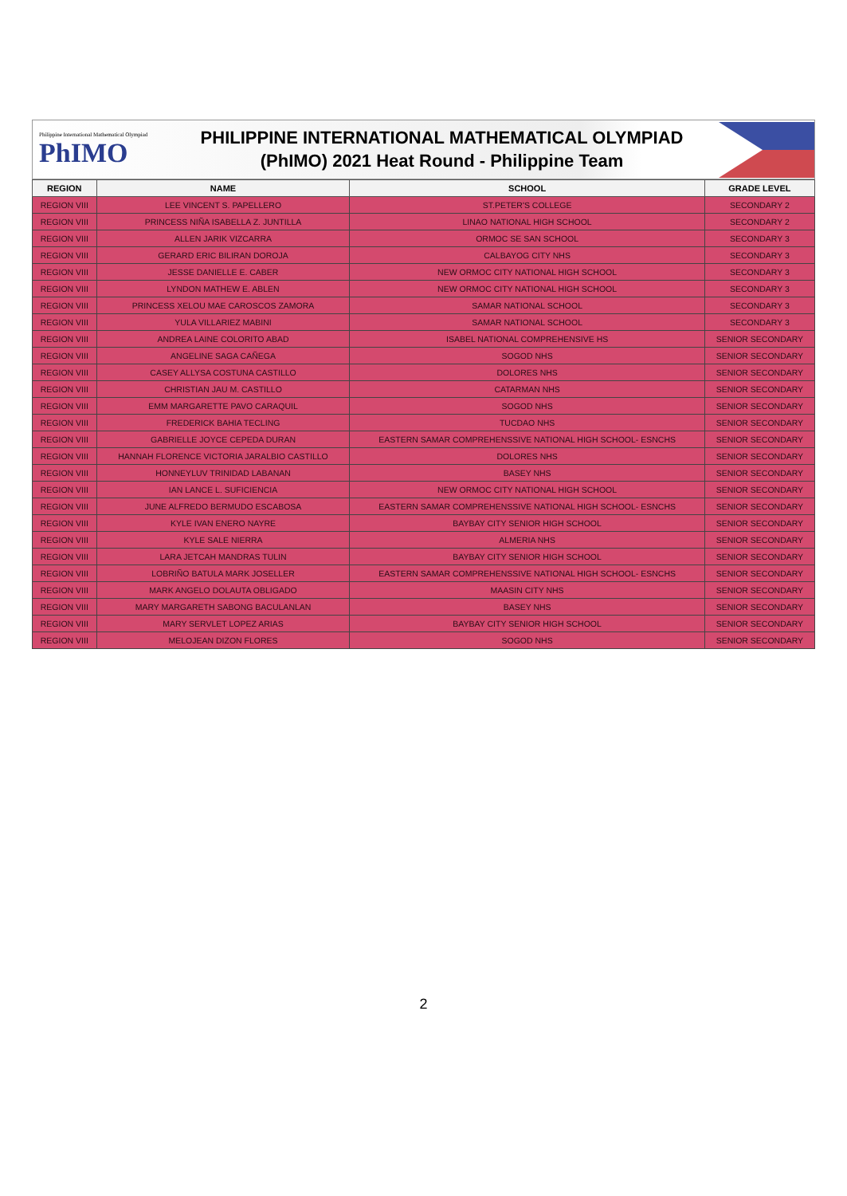Philippine International Mathematical Olympiad
PhIMO
PHILIPPINE INTERNATIONAL MATHEMATICAL OLYMPIAD
(PhIMO) 2021 Heat Round - Philippine Team
| REGION | NAME | SCHOOL | GRADE LEVEL |
| --- | --- | --- | --- |
| REGION VIII | LEE VINCENT S. PAPELLERO | ST.PETER'S COLLEGE | SECONDARY 2 |
| REGION VIII | PRINCESS NIÑA ISABELLA Z. JUNTILLA | LINAO NATIONAL HIGH SCHOOL | SECONDARY 2 |
| REGION VIII | ALLEN JARIK VIZCARRA | ORMOC SE SAN SCHOOL | SECONDARY 3 |
| REGION VIII | GERARD ERIC BILIRAN DOROJA | CALBAYOG CITY NHS | SECONDARY 3 |
| REGION VIII | JESSE DANIELLE E. CABER | NEW ORMOC CITY NATIONAL HIGH SCHOOL | SECONDARY 3 |
| REGION VIII | LYNDON MATHEW E. ABLEN | NEW ORMOC CITY NATIONAL HIGH SCHOOL | SECONDARY 3 |
| REGION VIII | PRINCESS XELOU MAE CAROSCOS ZAMORA | SAMAR NATIONAL SCHOOL | SECONDARY 3 |
| REGION VIII | YULA VILLARIEZ MABINI | SAMAR NATIONAL SCHOOL | SECONDARY 3 |
| REGION VIII | ANDREA LAINE COLORITO ABAD | ISABEL NATIONAL COMPREHENSIVE HS | SENIOR SECONDARY |
| REGION VIII | ANGELINE SAGA CAÑEGA | SOGOD NHS | SENIOR SECONDARY |
| REGION VIII | CASEY ALLYSA COSTUNA CASTILLO | DOLORES NHS | SENIOR SECONDARY |
| REGION VIII | CHRISTIAN JAU M. CASTILLO | CATARMAN NHS | SENIOR SECONDARY |
| REGION VIII | EMM MARGARETTE PAVO CARAQUIL | SOGOD NHS | SENIOR SECONDARY |
| REGION VIII | FREDERICK BAHIA TECLING | TUCDAO NHS | SENIOR SECONDARY |
| REGION VIII | GABRIELLE JOYCE CEPEDA DURAN | EASTERN SAMAR COMPREHENSSIVE NATIONAL HIGH SCHOOL- ESNCHS | SENIOR SECONDARY |
| REGION VIII | HANNAH FLORENCE VICTORIA JARALBIO CASTILLO | DOLORES NHS | SENIOR SECONDARY |
| REGION VIII | HONNEYLUV TRINIDAD LABANAN | BASEY NHS | SENIOR SECONDARY |
| REGION VIII | IAN LANCE L. SUFICIENCIA | NEW ORMOC CITY NATIONAL HIGH SCHOOL | SENIOR SECONDARY |
| REGION VIII | JUNE ALFREDO BERMUDO ESCABOSA | EASTERN SAMAR COMPREHENSSIVE NATIONAL HIGH SCHOOL- ESNCHS | SENIOR SECONDARY |
| REGION VIII | KYLE IVAN ENERO NAYRE | BAYBAY CITY SENIOR HIGH SCHOOL | SENIOR SECONDARY |
| REGION VIII | KYLE SALE NIERRA | ALMERIA NHS | SENIOR SECONDARY |
| REGION VIII | LARA JETCAH MANDRAS TULIN | BAYBAY CITY SENIOR HIGH SCHOOL | SENIOR SECONDARY |
| REGION VIII | LOBRIÑO BATULA MARK JOSELLER | EASTERN SAMAR COMPREHENSSIVE NATIONAL HIGH SCHOOL- ESNCHS | SENIOR SECONDARY |
| REGION VIII | MARK ANGELO DOLAUTA OBLIGADO | MAASIN CITY NHS | SENIOR SECONDARY |
| REGION VIII | MARY MARGARETH SABONG BACULANLAN | BASEY NHS | SENIOR SECONDARY |
| REGION VIII | MARY SERVLET LOPEZ ARIAS | BAYBAY CITY SENIOR HIGH SCHOOL | SENIOR SECONDARY |
| REGION VIII | MELOJEAN DIZON FLORES | SOGOD NHS | SENIOR SECONDARY |
2